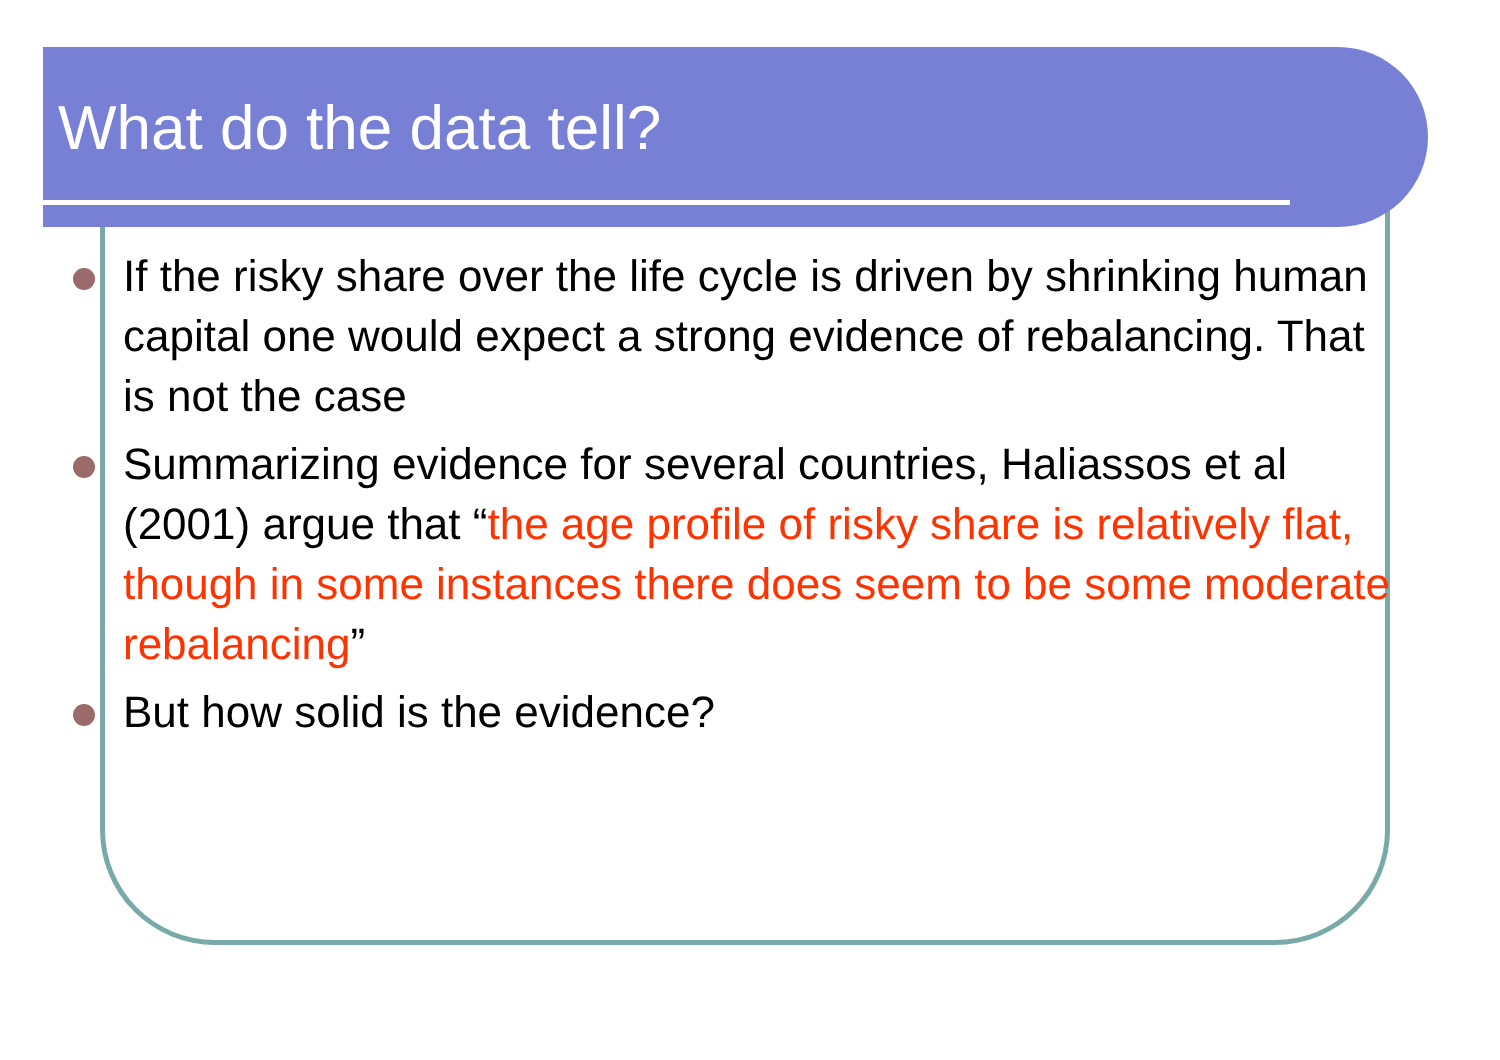What do the data tell?
If the risky share over the life cycle is driven by shrinking human capital one would expect a strong evidence of rebalancing. That is not the case
Summarizing evidence for several countries, Haliassos et al (2001) argue that “the age profile of risky share is relatively flat, though in some instances there does seem to be some moderate rebalancing”
But how solid is the evidence?